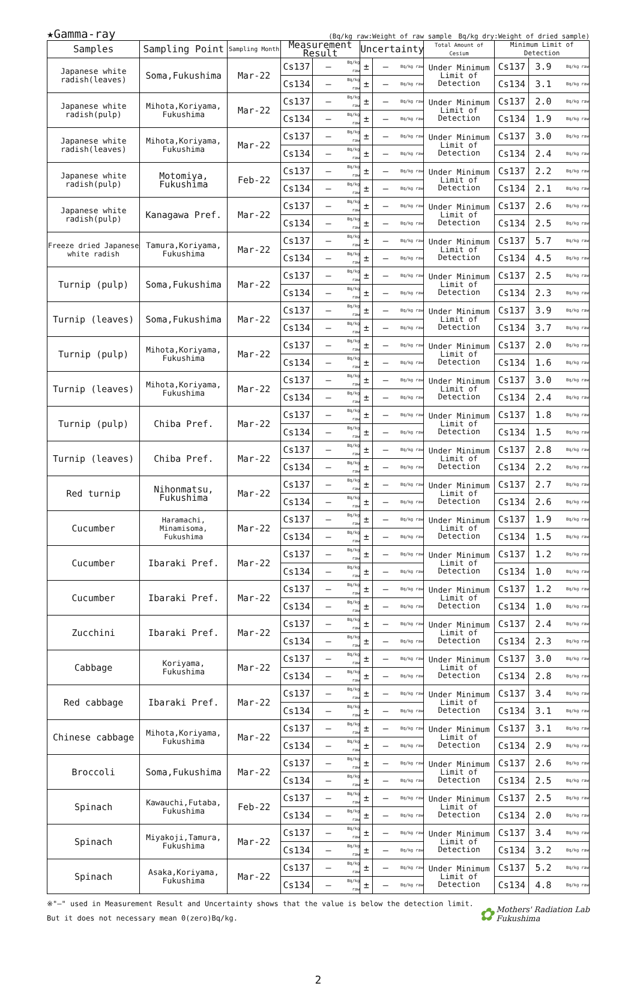★Gamma-ray (Bq/kg raw:Weight of raw sample　Bq/kg dry:Weight of dried sample)
| Samples | Sampling Point | Sampling Month | Measurement Result | | | Uncertainty | | | Total Amount of Cesium | Minimum Limit of Detection | | |
| --- | --- | --- | --- | --- | --- | --- | --- | --- | --- | --- | --- | --- |
| Japanese white radish(leaves) | Soma,Fukushima | Mar-22 | Cs137 | — | Bq/kg raw | ± | — | Bq/kg raw | Under Minimum Limit of Detection | Cs137 | 3.9 | Bq/kg raw |
| | | | Cs134 | — | Bq/kg raw | ± | — | Bq/kg raw | | Cs134 | 3.1 | Bq/kg raw |
| Japanese white radish(pulp) | Mihota,Koriyama, Fukushima | Mar-22 | Cs137 | — | Bq/kg raw | ± | — | Bq/kg raw | Under Minimum Limit of Detection | Cs137 | 2.0 | Bq/kg raw |
| | | | Cs134 | — | Bq/kg raw | ± | — | Bq/kg raw | | Cs134 | 1.9 | Bq/kg raw |
| Japanese white radish(leaves) | Mihota,Koriyama, Fukushima | Mar-22 | Cs137 | — | Bq/kg raw | ± | — | Bq/kg raw | Under Minimum Limit of Detection | Cs137 | 3.0 | Bq/kg raw |
| | | | Cs134 | — | Bq/kg raw | ± | — | Bq/kg raw | | Cs134 | 2.4 | Bq/kg raw |
| Japanese white radish(pulp) | Motomiya, Fukushima | Feb-22 | Cs137 | — | Bq/kg raw | ± | — | Bq/kg raw | Under Minimum Limit of Detection | Cs137 | 2.2 | Bq/kg raw |
| | | | Cs134 | — | Bq/kg raw | ± | — | Bq/kg raw | | Cs134 | 2.1 | Bq/kg raw |
| Japanese white radish(pulp) | Kanagawa Pref. | Mar-22 | Cs137 | — | Bq/kg raw | ± | — | Bq/kg raw | Under Minimum Limit of Detection | Cs137 | 2.6 | Bq/kg raw |
| | | | Cs134 | — | Bq/kg raw | ± | — | Bq/kg raw | | Cs134 | 2.5 | Bq/kg raw |
| Freeze dried Japanese white radish | Tamura,Koriyama, Fukushima | Mar-22 | Cs137 | — | Bq/kg raw | ± | — | Bq/kg raw | Under Minimum Limit of Detection | Cs137 | 5.7 | Bq/kg raw |
| | | | Cs134 | — | Bq/kg raw | ± | — | Bq/kg raw | | Cs134 | 4.5 | Bq/kg raw |
| Turnip (pulp) | Soma,Fukushima | Mar-22 | Cs137 | — | Bq/kg raw | ± | — | Bq/kg raw | Under Minimum Limit of Detection | Cs137 | 2.5 | Bq/kg raw |
| | | | Cs134 | — | Bq/kg raw | ± | — | Bq/kg raw | | Cs134 | 2.3 | Bq/kg raw |
| Turnip (leaves) | Soma,Fukushima | Mar-22 | Cs137 | — | Bq/kg raw | ± | — | Bq/kg raw | Under Minimum Limit of Detection | Cs137 | 3.9 | Bq/kg raw |
| | | | Cs134 | — | Bq/kg raw | ± | — | Bq/kg raw | | Cs134 | 3.7 | Bq/kg raw |
| Turnip (pulp) | Mihota,Koriyama, Fukushima | Mar-22 | Cs137 | — | Bq/kg raw | ± | — | Bq/kg raw | Under Minimum Limit of Detection | Cs137 | 2.0 | Bq/kg raw |
| | | | Cs134 | — | Bq/kg raw | ± | — | Bq/kg raw | | Cs134 | 1.6 | Bq/kg raw |
| Turnip (leaves) | Mihota,Koriyama, Fukushima | Mar-22 | Cs137 | — | Bq/kg raw | ± | — | Bq/kg raw | Under Minimum Limit of Detection | Cs137 | 3.0 | Bq/kg raw |
| | | | Cs134 | — | Bq/kg raw | ± | — | Bq/kg raw | | Cs134 | 2.4 | Bq/kg raw |
| Turnip (pulp) | Chiba Pref. | Mar-22 | Cs137 | — | Bq/kg raw | ± | — | Bq/kg raw | Under Minimum Limit of Detection | Cs137 | 1.8 | Bq/kg raw |
| | | | Cs134 | — | Bq/kg raw | ± | — | Bq/kg raw | | Cs134 | 1.5 | Bq/kg raw |
| Turnip (leaves) | Chiba Pref. | Mar-22 | Cs137 | — | Bq/kg raw | ± | — | Bq/kg raw | Under Minimum Limit of Detection | Cs137 | 2.8 | Bq/kg raw |
| | | | Cs134 | — | Bq/kg raw | ± | — | Bq/kg raw | | Cs134 | 2.2 | Bq/kg raw |
| Red turnip | Nihonmatsu, Fukushima | Mar-22 | Cs137 | — | Bq/kg raw | ± | — | Bq/kg raw | Under Minimum Limit of Detection | Cs137 | 2.7 | Bq/kg raw |
| | | | Cs134 | — | Bq/kg raw | ± | — | Bq/kg raw | | Cs134 | 2.6 | Bq/kg raw |
| Cucumber | Haramachi, Minamisoma, Fukushima | Mar-22 | Cs137 | — | Bq/kg raw | ± | — | Bq/kg raw | Under Minimum Limit of Detection | Cs137 | 1.9 | Bq/kg raw |
| | | | Cs134 | — | Bq/kg raw | ± | — | Bq/kg raw | | Cs134 | 1.5 | Bq/kg raw |
| Cucumber | Ibaraki Pref. | Mar-22 | Cs137 | — | Bq/kg raw | ± | — | Bq/kg raw | Under Minimum Limit of Detection | Cs137 | 1.2 | Bq/kg raw |
| | | | Cs134 | — | Bq/kg raw | ± | — | Bq/kg raw | | Cs134 | 1.0 | Bq/kg raw |
| Cucumber | Ibaraki Pref. | Mar-22 | Cs137 | — | Bq/kg raw | ± | — | Bq/kg raw | Under Minimum Limit of Detection | Cs137 | 1.2 | Bq/kg raw |
| | | | Cs134 | — | Bq/kg raw | ± | — | Bq/kg raw | | Cs134 | 1.0 | Bq/kg raw |
| Zucchini | Ibaraki Pref. | Mar-22 | Cs137 | — | Bq/kg raw | ± | — | Bq/kg raw | Under Minimum Limit of Detection | Cs137 | 2.4 | Bq/kg raw |
| | | | Cs134 | — | Bq/kg raw | ± | — | Bq/kg raw | | Cs134 | 2.3 | Bq/kg raw |
| Cabbage | Koriyama, Fukushima | Mar-22 | Cs137 | — | Bq/kg raw | ± | — | Bq/kg raw | Under Minimum Limit of Detection | Cs137 | 3.0 | Bq/kg raw |
| | | | Cs134 | — | Bq/kg raw | ± | — | Bq/kg raw | | Cs134 | 2.8 | Bq/kg raw |
| Red cabbage | Ibaraki Pref. | Mar-22 | Cs137 | — | Bq/kg raw | ± | — | Bq/kg raw | Under Minimum Limit of Detection | Cs137 | 3.4 | Bq/kg raw |
| | | | Cs134 | — | Bq/kg raw | ± | — | Bq/kg raw | | Cs134 | 3.1 | Bq/kg raw |
| Chinese cabbage | Mihota,Koriyama, Fukushima | Mar-22 | Cs137 | — | Bq/kg raw | ± | — | Bq/kg raw | Under Minimum Limit of Detection | Cs137 | 3.1 | Bq/kg raw |
| | | | Cs134 | — | Bq/kg raw | ± | — | Bq/kg raw | | Cs134 | 2.9 | Bq/kg raw |
| Broccoli | Soma,Fukushima | Mar-22 | Cs137 | — | Bq/kg raw | ± | — | Bq/kg raw | Under Minimum Limit of Detection | Cs137 | 2.6 | Bq/kg raw |
| | | | Cs134 | — | Bq/kg raw | ± | — | Bq/kg raw | | Cs134 | 2.5 | Bq/kg raw |
| Spinach | Kawauchi,Futaba, Fukushima | Feb-22 | Cs137 | — | Bq/kg raw | ± | — | Bq/kg raw | Under Minimum Limit of Detection | Cs137 | 2.5 | Bq/kg raw |
| | | | Cs134 | — | Bq/kg raw | ± | — | Bq/kg raw | | Cs134 | 2.0 | Bq/kg raw |
| Spinach | Miyakoji,Tamura, Fukushima | Mar-22 | Cs137 | — | Bq/kg raw | ± | — | Bq/kg raw | Under Minimum Limit of Detection | Cs137 | 3.4 | Bq/kg raw |
| | | | Cs134 | — | Bq/kg raw | ± | — | Bq/kg raw | | Cs134 | 3.2 | Bq/kg raw |
| Spinach | Asaka,Koriyama, Fukushima | Mar-22 | Cs137 | — | Bq/kg raw | ± | — | Bq/kg raw | Under Minimum Limit of Detection | Cs137 | 5.2 | Bq/kg raw |
| | | | Cs134 | — | Bq/kg raw | ± | — | Bq/kg raw | | Cs134 | 4.8 | Bq/kg raw |
※"—" used in Measurement Result and Uncertainty shows that the value is below the detection limit.
But it does not necessary mean 0(zero)Bq/kg.
✿ Mothers' Radiation Lab
Fukushima
2